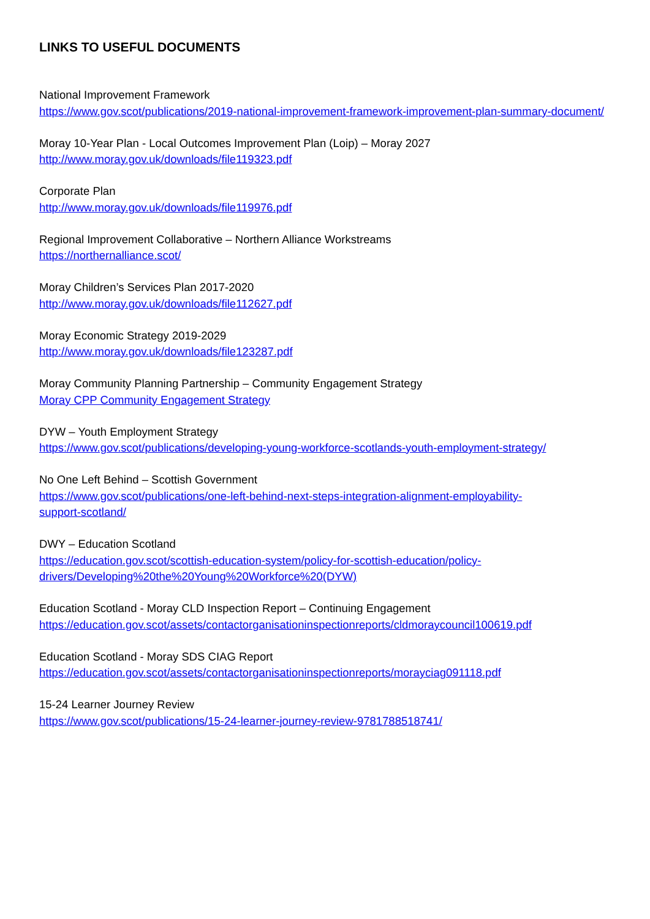LINKS TO USEFUL DOCUMENTS
National Improvement Framework
https://www.gov.scot/publications/2019-national-improvement-framework-improvement-plan-summary-document/
Moray 10-Year Plan - Local Outcomes Improvement Plan (Loip) – Moray 2027
http://www.moray.gov.uk/downloads/file119323.pdf
Corporate Plan
http://www.moray.gov.uk/downloads/file119976.pdf
Regional Improvement Collaborative – Northern Alliance Workstreams
https://northernalliance.scot/
Moray Children’s Services Plan 2017-2020
http://www.moray.gov.uk/downloads/file112627.pdf
Moray Economic Strategy 2019-2029
http://www.moray.gov.uk/downloads/file123287.pdf
Moray Community Planning Partnership – Community Engagement Strategy
Moray CPP Community Engagement Strategy
DYW – Youth Employment Strategy
https://www.gov.scot/publications/developing-young-workforce-scotlands-youth-employment-strategy/
No One Left Behind – Scottish Government
https://www.gov.scot/publications/one-left-behind-next-steps-integration-alignment-employability-
support-scotland/
DWY – Education Scotland
https://education.gov.scot/scottish-education-system/policy-for-scottish-education/policy-
drivers/Developing%20the%20Young%20Workforce%20(DYW)
Education Scotland - Moray CLD Inspection Report – Continuing Engagement
https://education.gov.scot/assets/contactorganisationinspectionreports/cldmoraycouncil100619.pdf
Education Scotland - Moray SDS CIAG Report
https://education.gov.scot/assets/contactorganisationinspectionreports/morayciag091118.pdf
15-24 Learner Journey Review
https://www.gov.scot/publications/15-24-learner-journey-review-9781788518741/